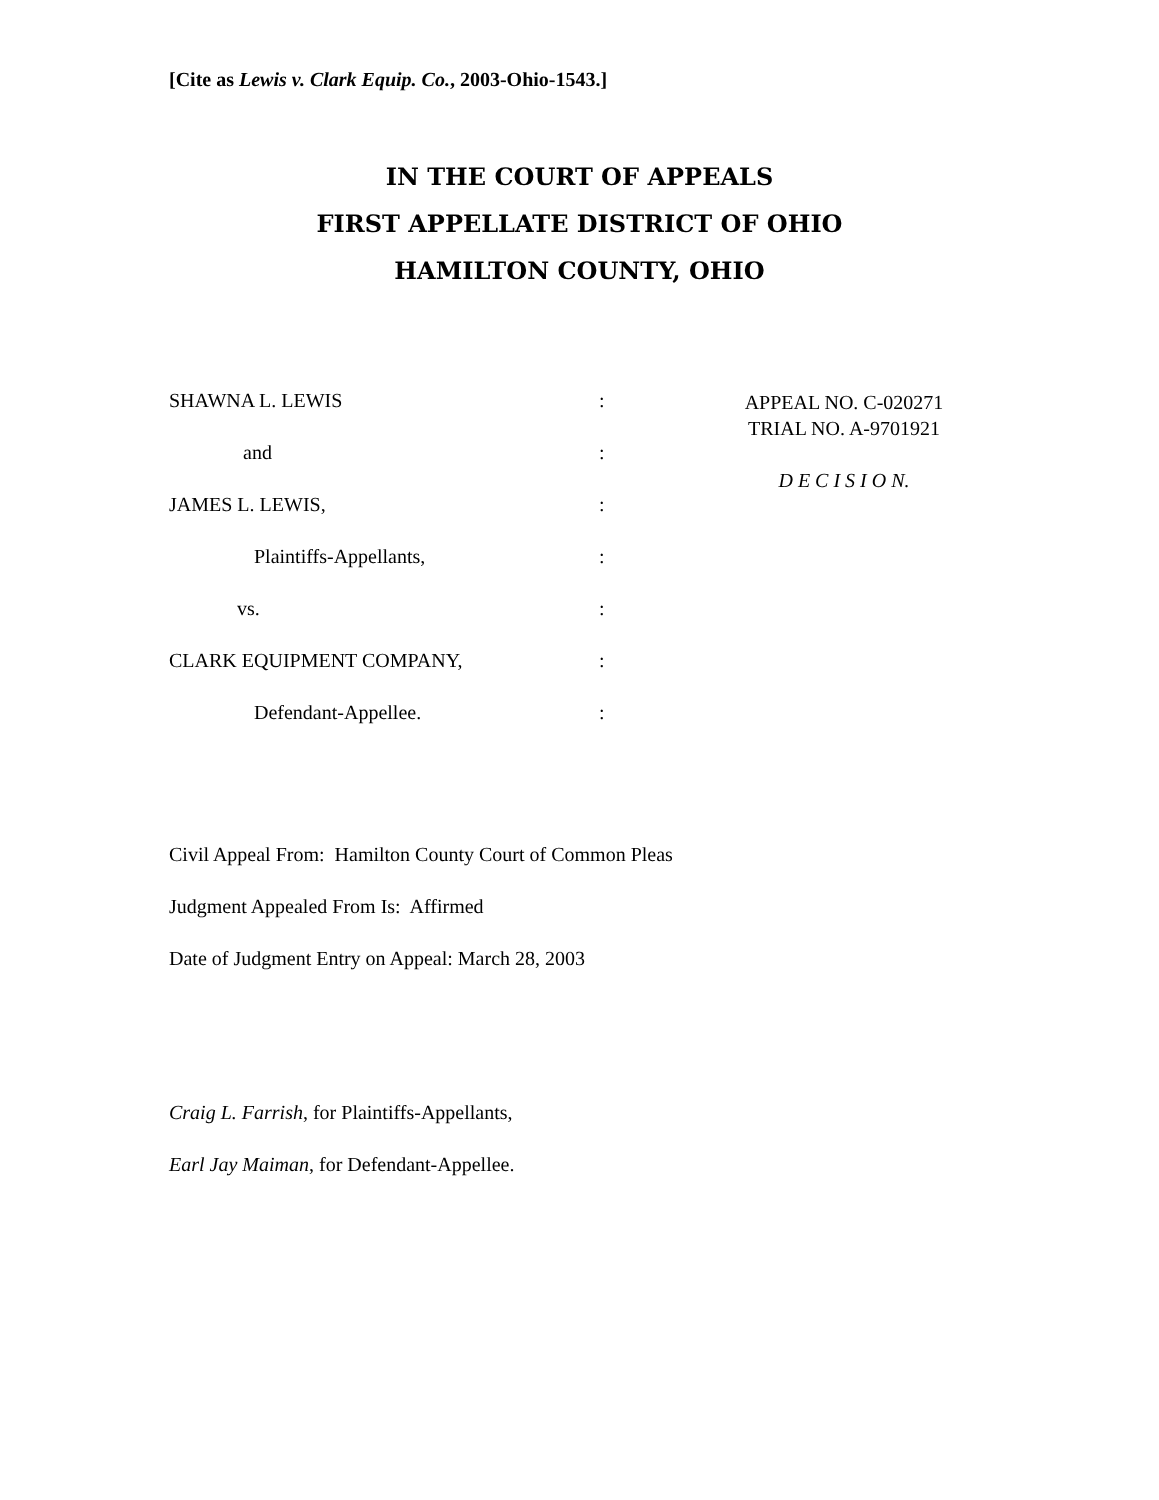[Cite as Lewis v. Clark Equip. Co., 2003-Ohio-1543.]
IN THE COURT OF APPEALS
FIRST APPELLATE DISTRICT OF OHIO
HAMILTON COUNTY, OHIO
SHAWNA L. LEWIS
and
JAMES L. LEWIS,
Plaintiffs-Appellants,
vs.
CLARK EQUIPMENT COMPANY,
Defendant-Appellee.
:
:
:
:
:
:
:
APPEAL NO. C-020271
TRIAL NO. A-9701921
D E C I S I O N.
Civil Appeal From: Hamilton County Court of Common Pleas
Judgment Appealed From Is: Affirmed
Date of Judgment Entry on Appeal: March 28, 2003
Craig L. Farrish, for Plaintiffs-Appellants,
Earl Jay Maiman, for Defendant-Appellee.